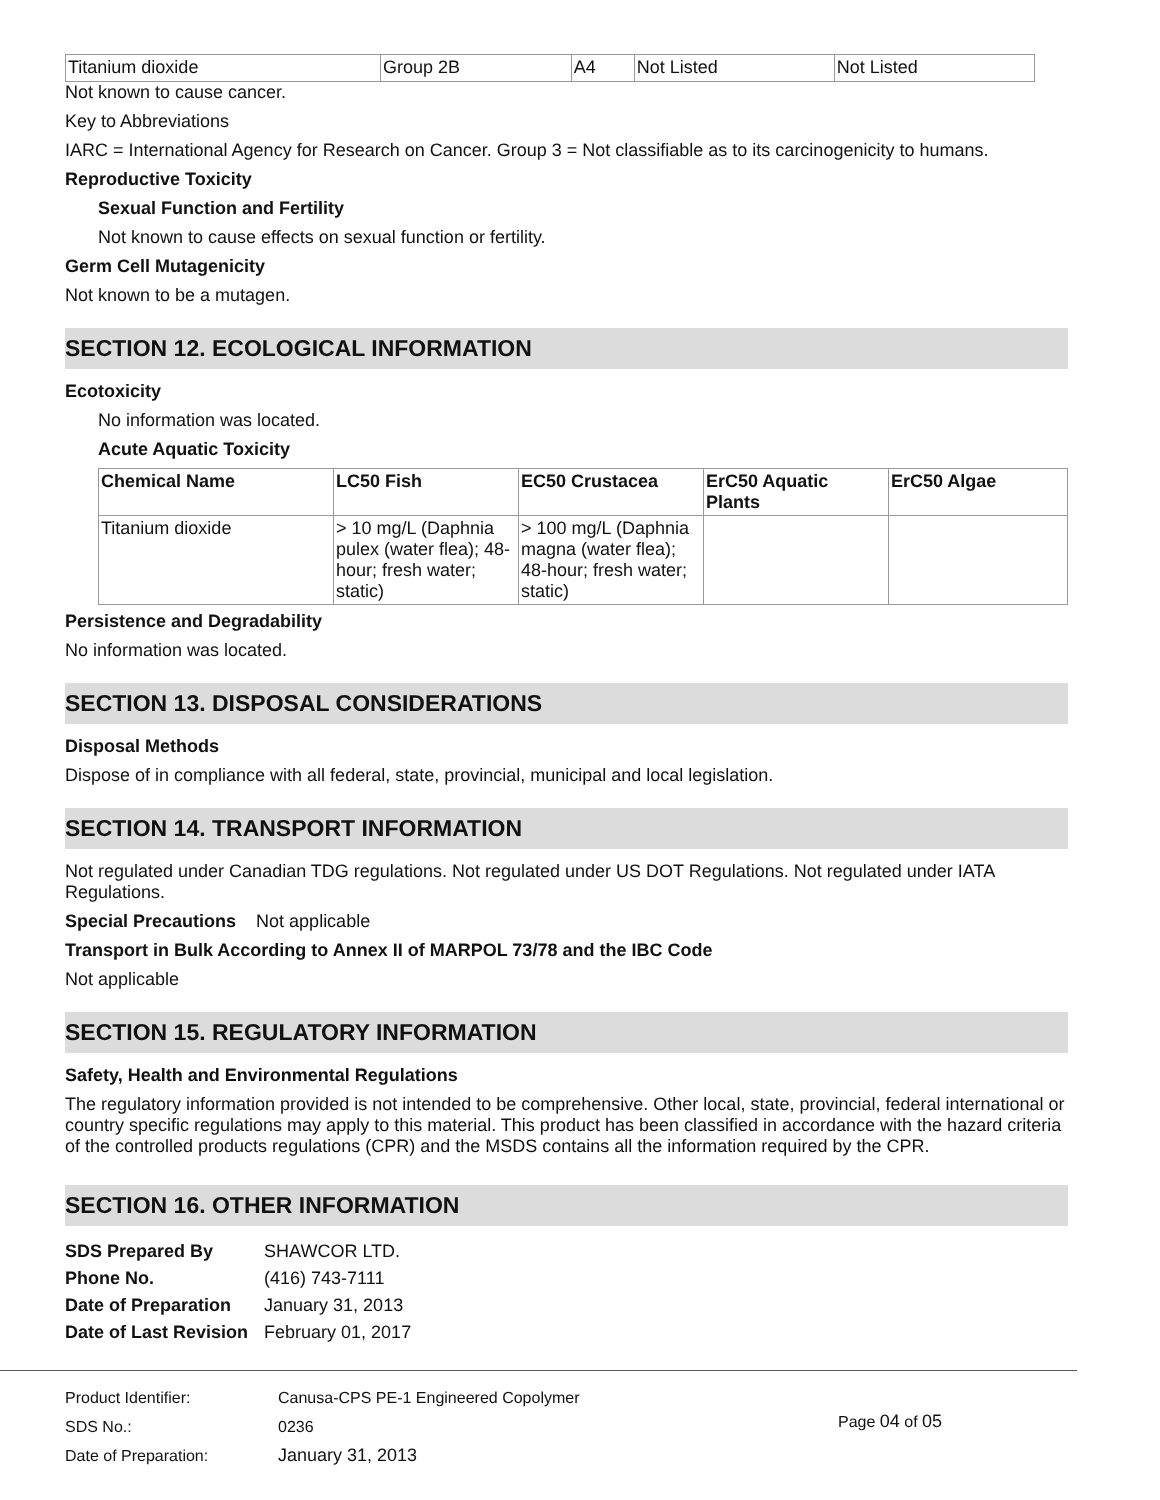| Titanium dioxide | Group 2B | A4 | Not Listed | Not Listed |
Not known to cause cancer.
Key to Abbreviations
IARC = International Agency for Research on Cancer. Group 3 = Not classifiable as to its carcinogenicity to humans.
Reproductive Toxicity
Sexual Function and Fertility
Not known to cause effects on sexual function or fertility.
Germ Cell Mutagenicity
Not known to be a mutagen.
SECTION 12. ECOLOGICAL INFORMATION
Ecotoxicity
No information was located.
Acute Aquatic Toxicity
| Chemical Name | LC50 Fish | EC50 Crustacea | ErC50 Aquatic Plants | ErC50 Algae |
| --- | --- | --- | --- | --- |
| Titanium dioxide | > 10 mg/L (Daphnia pulex (water flea); 48-hour; fresh water; static) | > 100 mg/L (Daphnia magna (water flea); 48-hour; fresh water; static) | | |
Persistence and Degradability
No information was located.
SECTION 13. DISPOSAL CONSIDERATIONS
Disposal Methods
Dispose of in compliance with all federal, state, provincial, municipal and local legislation.
SECTION 14. TRANSPORT INFORMATION
Not regulated under Canadian TDG regulations. Not regulated under US DOT Regulations. Not regulated under IATA Regulations.
Special Precautions Not applicable
Transport in Bulk According to Annex II of MARPOL 73/78 and the IBC Code
Not applicable
SECTION 15. REGULATORY INFORMATION
Safety, Health and Environmental Regulations
The regulatory information provided is not intended to be comprehensive. Other local, state, provincial, federal international or country specific regulations may apply to this material. This product has been classified in accordance with the hazard criteria of the controlled products regulations (CPR) and the MSDS contains all the information required by the CPR.
SECTION 16. OTHER INFORMATION
| SDS Prepared By | SHAWCOR LTD. |
| Phone No. | (416) 743-7111 |
| Date of Preparation | January 31, 2013 |
| Date of Last Revision | February 01, 2017 |
Product Identifier:
SDS No.:
Date of Preparation:
Canusa-CPS PE-1 Engineered Copolymer
0236
January 31, 2013
Page 04 of 05